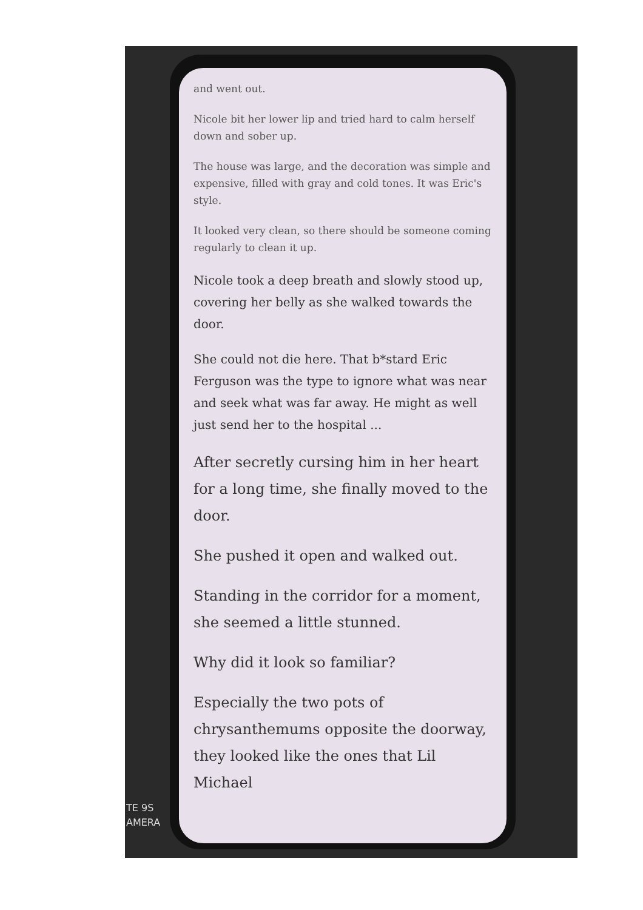and went out.
Nicole bit her lower lip and tried hard to calm herself down and sober up.
The house was large, and the decoration was simple and expensive, filled with gray and cold tones. It was Eric's style.
It looked very clean, so there should be someone coming regularly to clean it up.
Nicole took a deep breath and slowly stood up, covering her belly as she walked towards the door.
She could not die here. That b*stard Eric Ferguson was the type to ignore what was near and seek what was far away. He might as well just send her to the hospital ...
After secretly cursing him in her heart for a long time, she finally moved to the door.
She pushed it open and walked out.
Standing in the corridor for a moment, she seemed a little stunned.
Why did it look so familiar?
Especially the two pots of chrysanthemums opposite the doorway, they looked like the ones that Lil Michael
TE 9S
AMERA